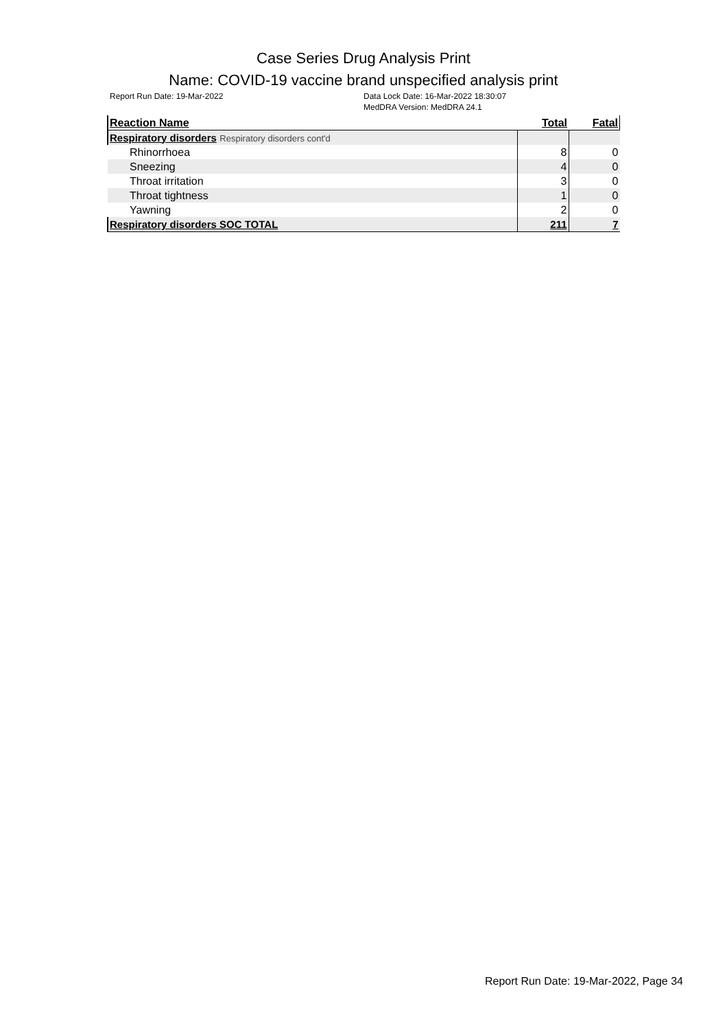Case Series Drug Analysis Print
Name: COVID-19 vaccine brand unspecified analysis print
Report Run Date: 19-Mar-2022 Data Lock Date: 16-Mar-2022 18:30:07
MedDRA Version: MedDRA 24.1
| Reaction Name | Total | Fatal |
| --- | --- | --- |
| Respiratory disorders Respiratory disorders cont'd | | |
| Rhinorrhoea | 8 | 0 |
| Sneezing | 4 | 0 |
| Throat irritation | 3 | 0 |
| Throat tightness | 1 | 0 |
| Yawning | 2 | 0 |
| Respiratory disorders SOC TOTAL | 211 | 7 |
Report Run Date: 19-Mar-2022, Page 34